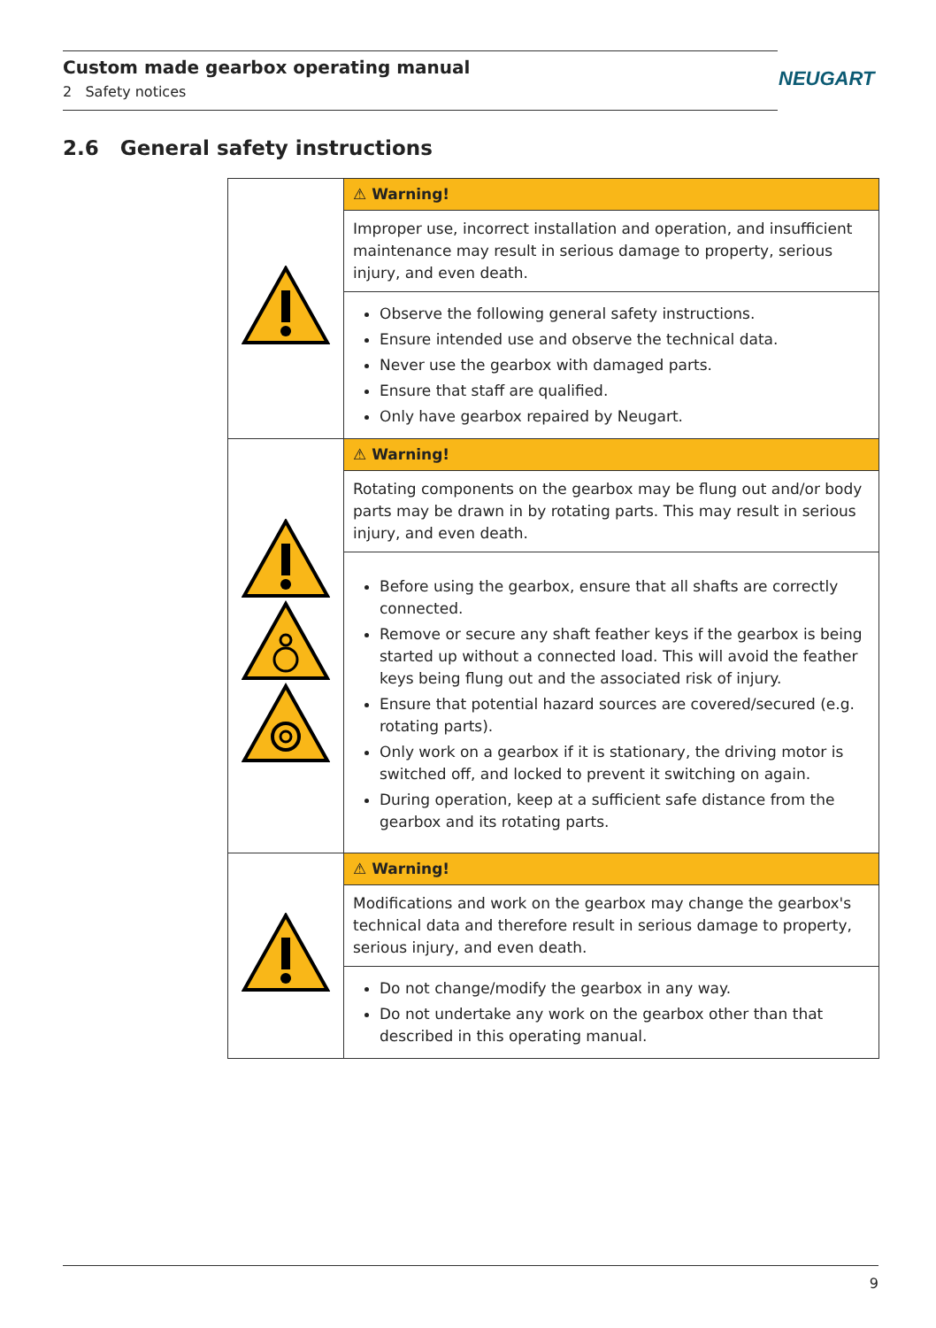Custom made gearbox operating manual
2 Safety notices
NEUGART
2.6 General safety instructions
| | ⚠ Warning! |
| | Improper use, incorrect installation and operation, and insufficient maintenance may result in serious damage to property, serious injury, and even death. |
| | Observe the following general safety instructions. Ensure intended use and observe the technical data. Never use the gearbox with damaged parts. Ensure that staff are qualified. Only have gearbox repaired by Neugart. |
| | ⚠ Warning! |
| | Rotating components on the gearbox may be flung out and/or body parts may be drawn in by rotating parts. This may result in serious injury, and even death. |
| | Before using the gearbox, ensure that all shafts are correctly connected. Remove or secure any shaft feather keys if the gearbox is being started up without a connected load. This will avoid the feather keys being flung out and the associated risk of injury. Ensure that potential hazard sources are covered/secured (e.g. rotating parts). Only work on a gearbox if it is stationary, the driving motor is switched off, and locked to prevent it switching on again. During operation, keep at a sufficient safe distance from the gearbox and its rotating parts. |
| | ⚠ Warning! |
| | Modifications and work on the gearbox may change the gearbox's technical data and therefore result in serious damage to property, serious injury, and even death. |
| | Do not change/modify the gearbox in any way. Do not undertake any work on the gearbox other than that described in this operating manual. |
9